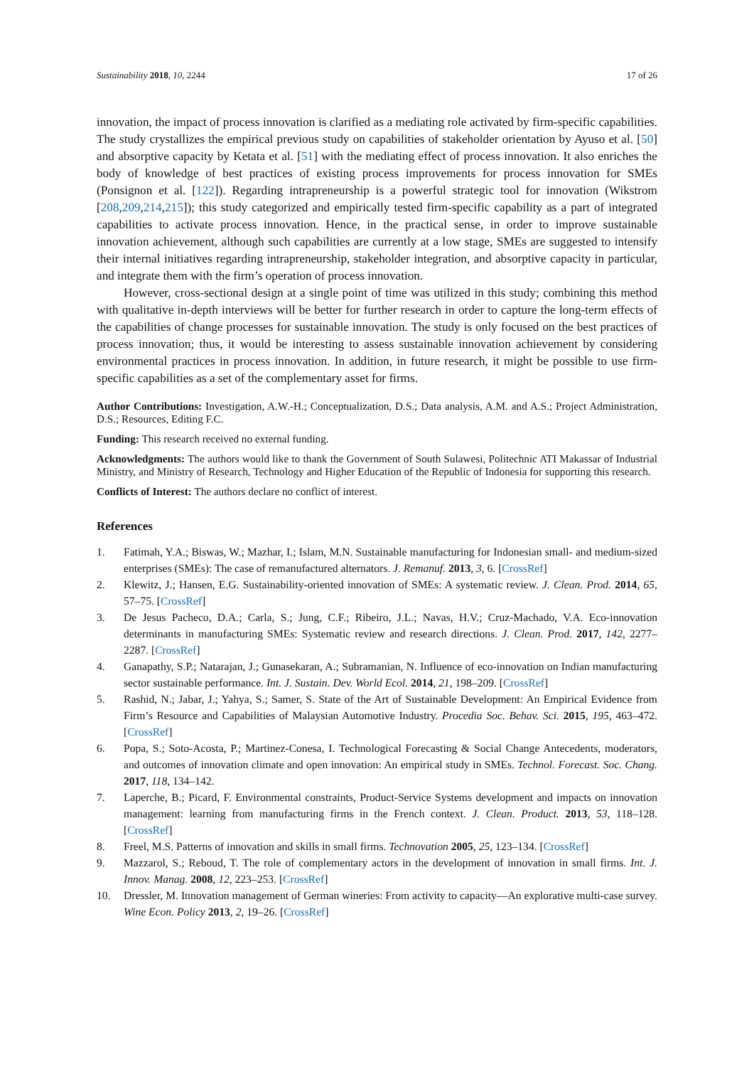Sustainability 2018, 10, 2244 17 of 26
innovation, the impact of process innovation is clarified as a mediating role activated by firm-specific capabilities. The study crystallizes the empirical previous study on capabilities of stakeholder orientation by Ayuso et al. [50] and absorptive capacity by Ketata et al. [51] with the mediating effect of process innovation. It also enriches the body of knowledge of best practices of existing process improvements for process innovation for SMEs (Ponsignon et al. [122]). Regarding intrapreneurship is a powerful strategic tool for innovation (Wikstrom [208,209,214,215]); this study categorized and empirically tested firm-specific capability as a part of integrated capabilities to activate process innovation. Hence, in the practical sense, in order to improve sustainable innovation achievement, although such capabilities are currently at a low stage, SMEs are suggested to intensify their internal initiatives regarding intrapreneurship, stakeholder integration, and absorptive capacity in particular, and integrate them with the firm’s operation of process innovation.
However, cross-sectional design at a single point of time was utilized in this study; combining this method with qualitative in-depth interviews will be better for further research in order to capture the long-term effects of the capabilities of change processes for sustainable innovation. The study is only focused on the best practices of process innovation; thus, it would be interesting to assess sustainable innovation achievement by considering environmental practices in process innovation. In addition, in future research, it might be possible to use firm-specific capabilities as a set of the complementary asset for firms.
Author Contributions: Investigation, A.W.-H.; Conceptualization, D.S.; Data analysis, A.M. and A.S.; Project Administration, D.S.; Resources, Editing F.C.
Funding: This research received no external funding.
Acknowledgments: The authors would like to thank the Government of South Sulawesi, Politechnic ATI Makassar of Industrial Ministry, and Ministry of Research, Technology and Higher Education of the Republic of Indonesia for supporting this research.
Conflicts of Interest: The authors declare no conflict of interest.
References
1. Fatimah, Y.A.; Biswas, W.; Mazhar, I.; Islam, M.N. Sustainable manufacturing for Indonesian small- and medium-sized enterprises (SMEs): The case of remanufactured alternators. J. Remanuf. 2013, 3, 6. [CrossRef]
2. Klewitz, J.; Hansen, E.G. Sustainability-oriented innovation of SMEs: A systematic review. J. Clean. Prod. 2014, 65, 57–75. [CrossRef]
3. De Jesus Pacheco, D.A.; Carla, S.; Jung, C.F.; Ribeiro, J.L.; Navas, H.V.; Cruz-Machado, V.A. Eco-innovation determinants in manufacturing SMEs: Systematic review and research directions. J. Clean. Prod. 2017, 142, 2277–2287. [CrossRef]
4. Ganapathy, S.P.; Natarajan, J.; Gunasekaran, A.; Subramanian, N. Influence of eco-innovation on Indian manufacturing sector sustainable performance. Int. J. Sustain. Dev. World Ecol. 2014, 21, 198–209. [CrossRef]
5. Rashid, N.; Jabar, J.; Yahya, S.; Samer, S. State of the Art of Sustainable Development: An Empirical Evidence from Firm’s Resource and Capabilities of Malaysian Automotive Industry. Procedia Soc. Behav. Sci. 2015, 195, 463–472. [CrossRef]
6. Popa, S.; Soto-Acosta, P.; Martinez-Conesa, I. Technological Forecasting & Social Change Antecedents, moderators, and outcomes of innovation climate and open innovation: An empirical study in SMEs. Technol. Forecast. Soc. Chang. 2017, 118, 134–142.
7. Laperche, B.; Picard, F. Environmental constraints, Product-Service Systems development and impacts on innovation management: learning from manufacturing firms in the French context. J. Clean. Product. 2013, 53, 118–128. [CrossRef]
8. Freel, M.S. Patterns of innovation and skills in small firms. Technovation 2005, 25, 123–134. [CrossRef]
9. Mazzarol, S.; Reboud, T. The role of complementary actors in the development of innovation in small firms. Int. J. Innov. Manag. 2008, 12, 223–253. [CrossRef]
10. Dressler, M. Innovation management of German wineries: From activity to capacity—An explorative multi-case survey. Wine Econ. Policy 2013, 2, 19–26. [CrossRef]